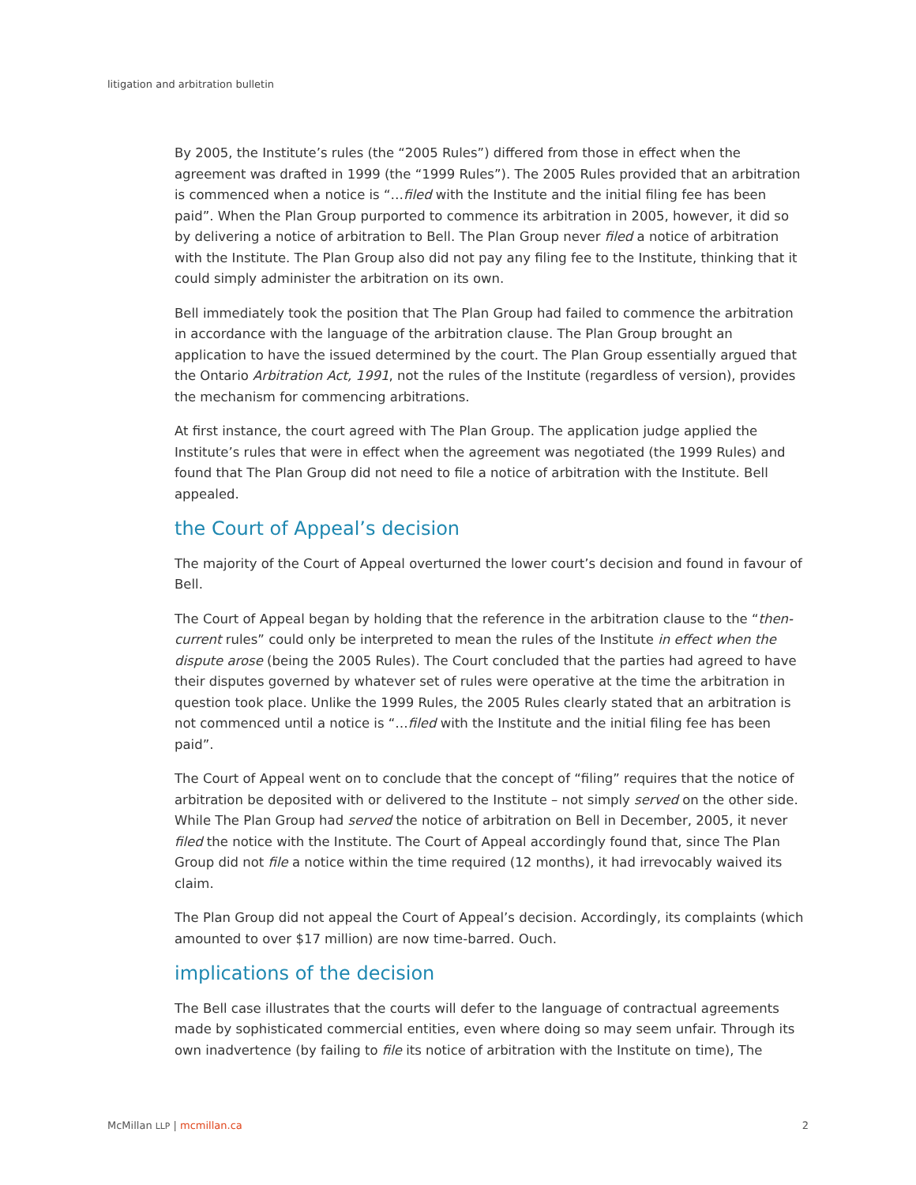litigation and arbitration bulletin
By 2005, the Institute’s rules (the “2005 Rules”) differed from those in effect when the agreement was drafted in 1999 (the “1999 Rules”). The 2005 Rules provided that an arbitration is commenced when a notice is “…filed with the Institute and the initial filing fee has been paid”. When the Plan Group purported to commence its arbitration in 2005, however, it did so by delivering a notice of arbitration to Bell. The Plan Group never filed a notice of arbitration with the Institute. The Plan Group also did not pay any filing fee to the Institute, thinking that it could simply administer the arbitration on its own.
Bell immediately took the position that The Plan Group had failed to commence the arbitration in accordance with the language of the arbitration clause. The Plan Group brought an application to have the issued determined by the court. The Plan Group essentially argued that the Ontario Arbitration Act, 1991, not the rules of the Institute (regardless of version), provides the mechanism for commencing arbitrations.
At first instance, the court agreed with The Plan Group. The application judge applied the Institute’s rules that were in effect when the agreement was negotiated (the 1999 Rules) and found that The Plan Group did not need to file a notice of arbitration with the Institute. Bell appealed.
the Court of Appeal’s decision
The majority of the Court of Appeal overturned the lower court’s decision and found in favour of Bell.
The Court of Appeal began by holding that the reference in the arbitration clause to the “then-current rules” could only be interpreted to mean the rules of the Institute in effect when the dispute arose (being the 2005 Rules). The Court concluded that the parties had agreed to have their disputes governed by whatever set of rules were operative at the time the arbitration in question took place. Unlike the 1999 Rules, the 2005 Rules clearly stated that an arbitration is not commenced until a notice is “…filed with the Institute and the initial filing fee has been paid”.
The Court of Appeal went on to conclude that the concept of “filing” requires that the notice of arbitration be deposited with or delivered to the Institute – not simply served on the other side. While The Plan Group had served the notice of arbitration on Bell in December, 2005, it never filed the notice with the Institute. The Court of Appeal accordingly found that, since The Plan Group did not file a notice within the time required (12 months), it had irrevocably waived its claim.
The Plan Group did not appeal the Court of Appeal’s decision. Accordingly, its complaints (which amounted to over $17 million) are now time-barred. Ouch.
implications of the decision
The Bell case illustrates that the courts will defer to the language of contractual agreements made by sophisticated commercial entities, even where doing so may seem unfair. Through its own inadvertence (by failing to file its notice of arbitration with the Institute on time), The
McMillan LLP | mcmillan.ca 2